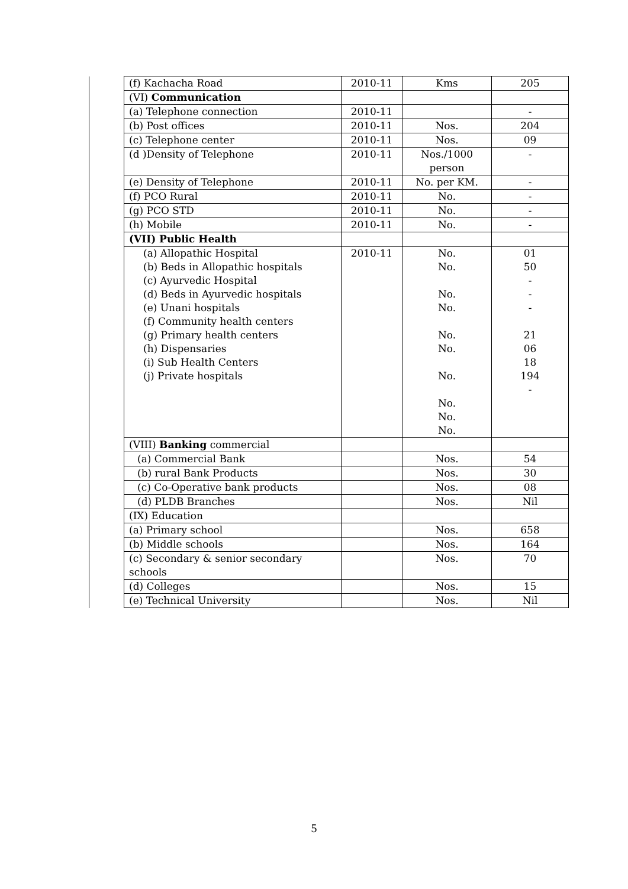| | (f) Kachacha Road | 2010-11 | Kms | 205 |
| | (VI) Communication | | | |
| | (a) Telephone connection | 2010-11 | | - |
| | (b) Post offices | 2010-11 | Nos. | 204 |
| | (c) Telephone center | 2010-11 | Nos. | 09 |
| | (d )Density of Telephone | 2010-11 | Nos./1000 person | - |
| | (e) Density of Telephone | 2010-11 | No. per KM. | - |
| | (f) PCO Rural | 2010-11 | No. | - |
| | (g) PCO STD | 2010-11 | No. | - |
| | (h) Mobile | 2010-11 | No. | - |
| | (VII) Public Health | | | |
| | (a) Allopathic Hospital (b) Beds in Allopathic hospitals (c) Ayurvedic Hospital (d) Beds in Ayurvedic hospitals (e) Unani hospitals (f) Community health centers (g) Primary health centers (h) Dispensaries (i) Sub Health Centers (j) Private hospitals | 2010-11 | No. No. No. No. No. No. No. No. No. No. | 01 50 - - - 21 06 18 194 - |
| | (VIII) Banking commercial | | | |
| | (a) Commercial Bank | | Nos. | 54 |
| | (b) rural Bank Products | | Nos. | 30 |
| | (c) Co-Operative bank products | | Nos. | 08 |
| | (d) PLDB Branches | | Nos. | Nil |
| | (IX) Education | | | |
| | (a) Primary school | | Nos. | 658 |
| | (b) Middle schools | | Nos. | 164 |
| | (c) Secondary & senior secondary schools | | Nos. | 70 |
| | (d) Colleges | | Nos. | 15 |
| | (e) Technical University | | Nos. | Nil |
5